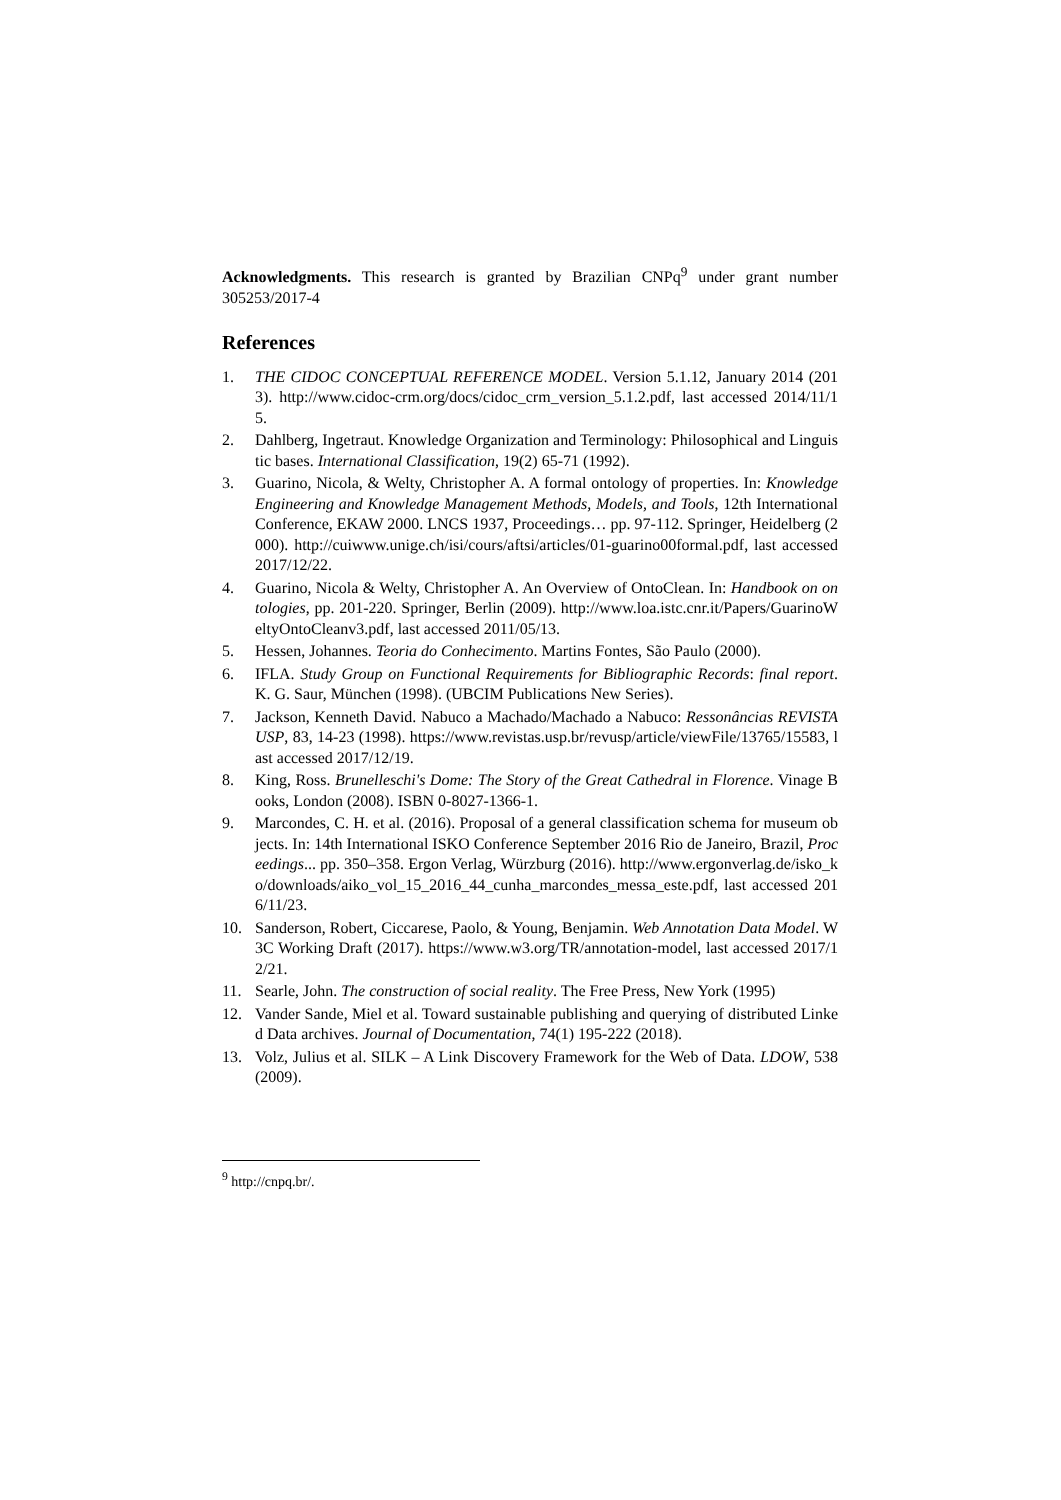Acknowledgments. This research is granted by Brazilian CNPq<sup>9</sup> under grant number 305253/2017-4
References
1. THE CIDOC CONCEPTUAL REFERENCE MODEL. Version 5.1.12, January 2014 (2013). http://www.cidoc-crm.org/docs/cidoc_crm_version_5.1.2.pdf, last accessed 2014/11/15.
2. Dahlberg, Ingetraut. Knowledge Organization and Terminology: Philosophical and Linguistic bases. International Classification, 19(2) 65-71 (1992).
3. Guarino, Nicola, & Welty, Christopher A. A formal ontology of properties. In: Knowledge Engineering and Knowledge Management Methods, Models, and Tools, 12th International Conference, EKAW 2000. LNCS 1937, Proceedings… pp. 97-112. Springer, Heidelberg (2000). http://cuiwww.unige.ch/isi/cours/aftsi/articles/01-guarino00formal.pdf, last accessed 2017/12/22.
4. Guarino, Nicola & Welty, Christopher A. An Overview of OntoClean. In: Handbook on ontologies, pp. 201-220. Springer, Berlin (2009). http://www.loa.istc.cnr.it/Papers/GuarinoWeltyOntoCleanv3.pdf, last accessed 2011/05/13.
5. Hessen, Johannes. Teoria do Conhecimento. Martins Fontes, São Paulo (2000).
6. IFLA. Study Group on Functional Requirements for Bibliographic Records: final report. K. G. Saur, München (1998). (UBCIM Publications New Series).
7. Jackson, Kenneth David. Nabuco a Machado/Machado a Nabuco: Ressonâncias REVISTA USP, 83, 14-23 (1998). https://www.revistas.usp.br/revusp/article/viewFile/13765/15583, last accessed 2017/12/19.
8. King, Ross. Brunelleschi's Dome: The Story of the Great Cathedral in Florence. Vinage Books, London (2008). ISBN 0-8027-1366-1.
9. Marcondes, C. H. et al. (2016). Proposal of a general classification schema for museum objects. In: 14th International ISKO Conference September 2016 Rio de Janeiro, Brazil, Proceedings... pp. 350–358. Ergon Verlag, Würzburg (2016). http://www.ergonverlag.de/isko_ko/downloads/aiko_vol_15_2016_44_cunha_marcondes_messa_este.pdf, last accessed 2016/11/23.
10. Sanderson, Robert, Ciccarese, Paolo, & Young, Benjamin. Web Annotation Data Model. W3C Working Draft (2017). https://www.w3.org/TR/annotation-model, last accessed 2017/12/21.
11. Searle, John. The construction of social reality. The Free Press, New York (1995)
12. Vander Sande, Miel et al. Toward sustainable publishing and querying of distributed Linked Data archives. Journal of Documentation, 74(1) 195-222 (2018).
13. Volz, Julius et al. SILK – A Link Discovery Framework for the Web of Data. LDOW, 538 (2009).
<sup>9</sup> http://cnpq.br/.